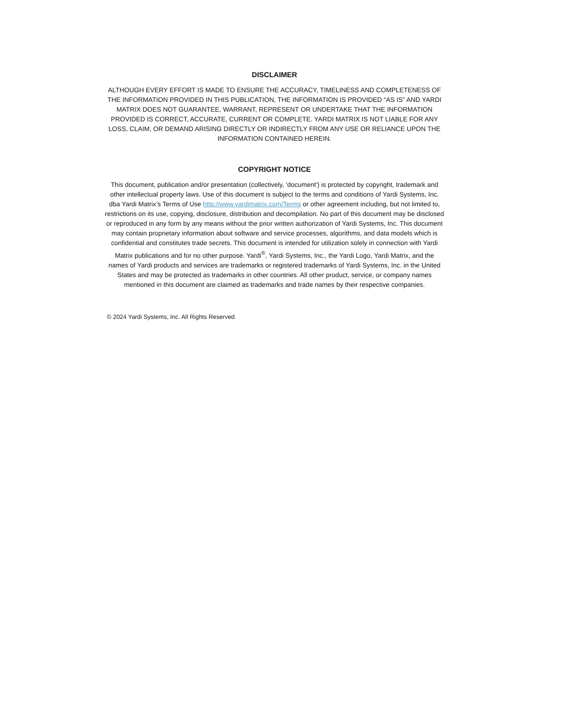DISCLAIMER
ALTHOUGH EVERY EFFORT IS MADE TO ENSURE THE ACCURACY, TIMELINESS AND COMPLETENESS OF THE INFORMATION PROVIDED IN THIS PUBLICATION, THE INFORMATION IS PROVIDED “AS IS” AND YARDI MATRIX DOES NOT GUARANTEE, WARRANT, REPRESENT OR UNDERTAKE THAT THE INFORMATION PROVIDED IS CORRECT, ACCURATE, CURRENT OR COMPLETE. YARDI MATRIX IS NOT LIABLE FOR ANY LOSS, CLAIM, OR DEMAND ARISING DIRECTLY OR INDIRECTLY FROM ANY USE OR RELIANCE UPON THE INFORMATION CONTAINED HEREIN.
COPYRIGHT NOTICE
This document, publication and/or presentation (collectively, 'document') is protected by copyright, trademark and other intellectual property laws. Use of this document is subject to the terms and conditions of Yardi Systems, Inc. dba Yardi Matrix’s Terms of Use http://www.yardimatrix.com/Terms or other agreement including, but not limited to, restrictions on its use, copying, disclosure, distribution and decompilation. No part of this document may be disclosed or reproduced in any form by any means without the prior written authorization of Yardi Systems, Inc. This document may contain proprietary information about software and service processes, algorithms, and data models which is confidential and constitutes trade secrets. This document is intended for utilization solely in connection with Yardi Matrix publications and for no other purpose. Yardi<sup>®</sup>, Yardi Systems, Inc., the Yardi Logo, Yardi Matrix, and the names of Yardi products and services are trademarks or registered trademarks of Yardi Systems, Inc. in the United States and may be protected as trademarks in other countries. All other product, service, or company names mentioned in this document are claimed as trademarks and trade names by their respective companies.
© 2024 Yardi Systems, Inc. All Rights Reserved.